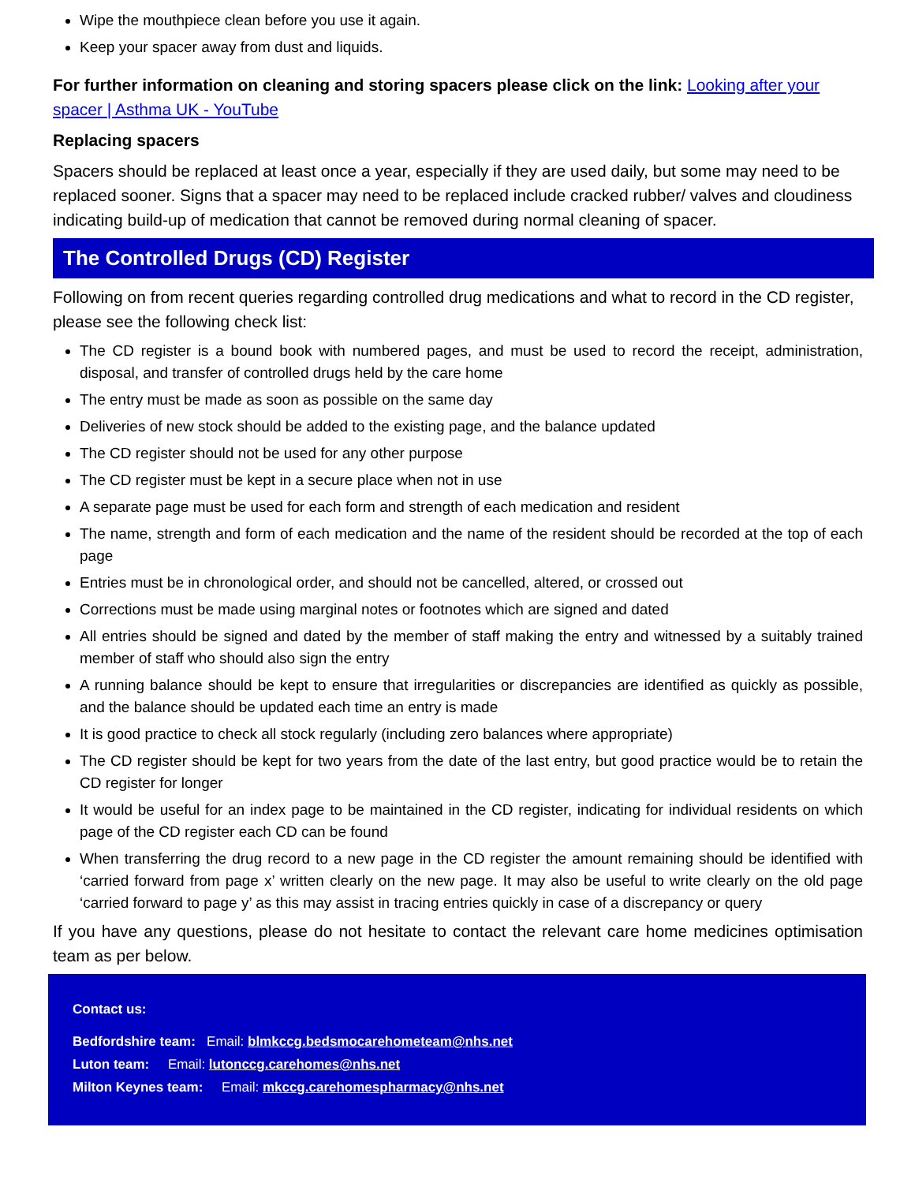Wipe the mouthpiece clean before you use it again.
Keep your spacer away from dust and liquids.
For further information on cleaning and storing spacers please click on the link: Looking after your spacer | Asthma UK - YouTube
Replacing spacers
Spacers should be replaced at least once a year, especially if they are used daily, but some may need to be replaced sooner. Signs that a spacer may need to be replaced include cracked rubber/ valves and cloudiness indicating build-up of medication that cannot be removed during normal cleaning of spacer.
The Controlled Drugs (CD) Register
Following on from recent queries regarding controlled drug medications and what to record in the CD register, please see the following check list:
The CD register is a bound book with numbered pages, and must be used to record the receipt, administration, disposal, and transfer of controlled drugs held by the care home
The entry must be made as soon as possible on the same day
Deliveries of new stock should be added to the existing page, and the balance updated
The CD register should not be used for any other purpose
The CD register must be kept in a secure place when not in use
A separate page must be used for each form and strength of each medication and resident
The name, strength and form of each medication and the name of the resident should be recorded at the top of each page
Entries must be in chronological order, and should not be cancelled, altered, or crossed out
Corrections must be made using marginal notes or footnotes which are signed and dated
All entries should be signed and dated by the member of staff making the entry and witnessed by a suitably trained member of staff who should also sign the entry
A running balance should be kept to ensure that irregularities or discrepancies are identified as quickly as possible, and the balance should be updated each time an entry is made
It is good practice to check all stock regularly (including zero balances where appropriate)
The CD register should be kept for two years from the date of the last entry, but good practice would be to retain the CD register for longer
It would be useful for an index page to be maintained in the CD register, indicating for individual residents on which page of the CD register each CD can be found
When transferring the drug record to a new page in the CD register the amount remaining should be identified with ‘carried forward from page x’ written clearly on the new page. It may also be useful to write clearly on the old page ‘carried forward to page y’ as this may assist in tracing entries quickly in case of a discrepancy or query
If you have any questions, please do not hesitate to contact the relevant care home medicines optimisation team as per below.
Contact us:
Bedfordshire team: Email: blmkccg.bedsmocarehometeam@nhs.net
Luton team: Email: lutonccg.carehomes@nhs.net
Milton Keynes team: Email: mkccg.carehomespharmacy@nhs.net